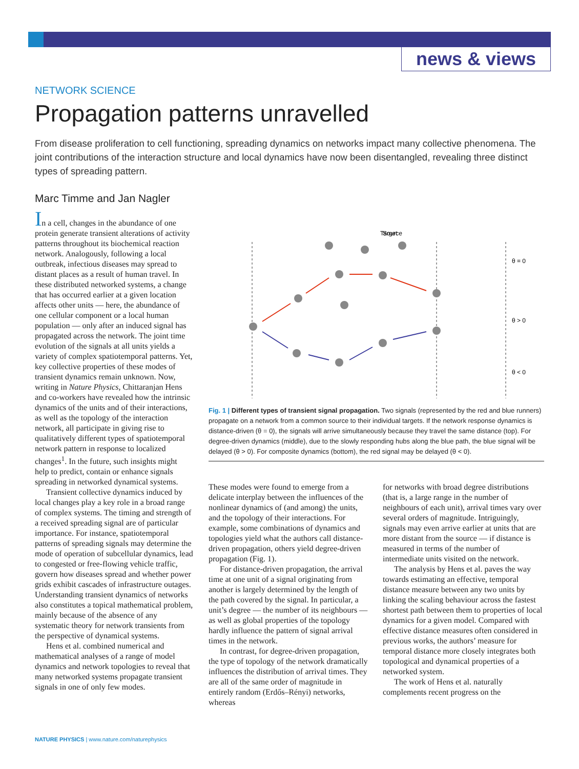news & views
NETWORK SCIENCE
Propagation patterns unravelled
From disease proliferation to cell functioning, spreading dynamics on networks impact many collective phenomena. The joint contributions of the interaction structure and local dynamics have now been disentangled, revealing three distinct types of spreading pattern.
Marc Timme and Jan Nagler
In a cell, changes in the abundance of one protein generate transient alterations of activity patterns throughout its biochemical reaction network. Analogously, following a local outbreak, infectious diseases may spread to distant places as a result of human travel. In these distributed networked systems, a change that has occurred earlier at a given location affects other units — here, the abundance of one cellular component or a local human population — only after an induced signal has propagated across the network. The joint time evolution of the signals at all units yields a variety of complex spatiotemporal patterns. Yet, key collective properties of these modes of transient dynamics remain unknown. Now, writing in Nature Physics, Chittaranjan Hens and co-workers have revealed how the intrinsic dynamics of the units and of their interactions, as well as the topology of the interaction network, all participate in giving rise to qualitatively different types of spatiotemporal network pattern in response to localized changes<sup>1</sup>. In the future, such insights might help to predict, contain or enhance signals spreading in networked dynamical systems.
Transient collective dynamics induced by local changes play a key role in a broad range of complex systems. The timing and strength of a received spreading signal are of particular importance. For instance, spatiotemporal patterns of spreading signals may determine the mode of operation of subcellular dynamics, lead to congested or free-flowing vehicle traffic, govern how diseases spread and whether power grids exhibit cascades of infrastructure outages. Understanding transient dynamics of networks also constitutes a topical mathematical problem, mainly because of the absence of any systematic theory for network transients from the perspective of dynamical systems.
Hens et al. combined numerical and mathematical analyses of a range of model dynamics and network topologies to reveal that many networked systems propagate transient signals in one of only few modes.
Source
Target
θ = 0
θ > 0
θ < 0
Fig. 1 | Different types of transient signal propagation. Two signals (represented by the red and blue runners) propagate on a network from a common source to their individual targets. If the network response dynamics is distance-driven (θ = 0), the signals will arrive simultaneously because they travel the same distance (top). For degree-driven dynamics (middle), due to the slowly responding hubs along the blue path, the blue signal will be delayed (θ > 0). For composite dynamics (bottom), the red signal may be delayed (θ < 0).
These modes were found to emerge from a delicate interplay between the influences of the nonlinear dynamics of (and among) the units, and the topology of their interactions. For example, some combinations of dynamics and topologies yield what the authors call distance-driven propagation, others yield degree-driven propagation (Fig. 1).
For distance-driven propagation, the arrival time at one unit of a signal originating from another is largely determined by the length of the path covered by the signal. In particular, a unit’s degree — the number of its neighbours — as well as global properties of the topology hardly influence the pattern of signal arrival times in the network.
In contrast, for degree-driven propagation, the type of topology of the network dramatically influences the distribution of arrival times. They are all of the same order of magnitude in entirely random (Erdős–Rényi) networks, whereas
for networks with broad degree distributions (that is, a large range in the number of neighbours of each unit), arrival times vary over several orders of magnitude. Intriguingly, signals may even arrive earlier at units that are more distant from the source — if distance is measured in terms of the number of intermediate units visited on the network.
The analysis by Hens et al. paves the way towards estimating an effective, temporal distance measure between any two units by linking the scaling behaviour across the fastest shortest path between them to properties of local dynamics for a given model. Compared with effective distance measures often considered in previous works, the authors’ measure for temporal distance more closely integrates both topological and dynamical properties of a networked system.
The work of Hens et al. naturally complements recent progress on the
NATURE PHYSICS | www.nature.com/naturephysics